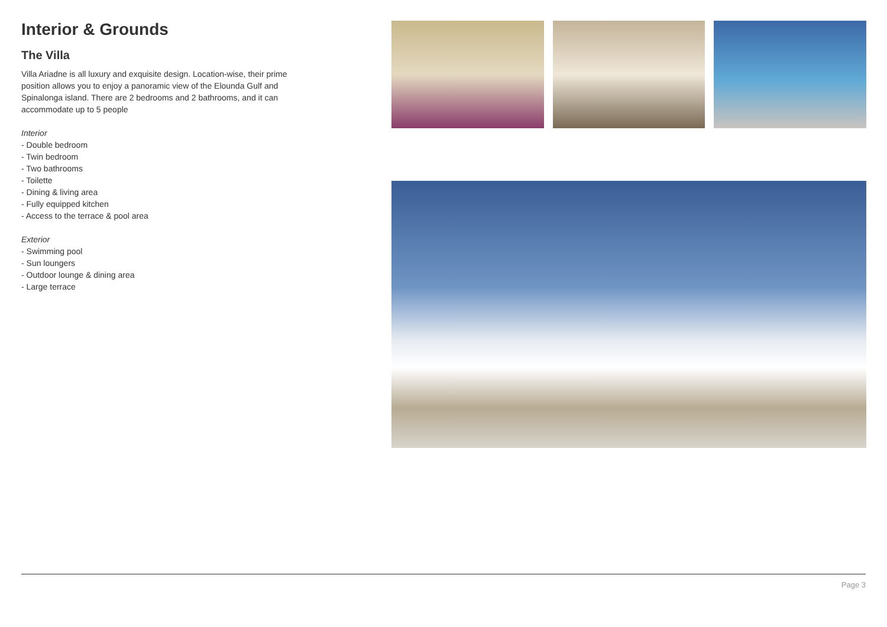Interior & Grounds
The Villa
Villa Ariadne is all luxury and exquisite design. Location-wise, their prime position allows you to enjoy a panoramic view of the Elounda Gulf and Spinalonga island. There are 2 bedrooms and 2 bathrooms, and it can accommodate up to 5 people
Interior
- Double bedroom
- Twin bedroom
- Two bathrooms
- Toilette
- Dining & living area
- Fully equipped kitchen
- Access to the terrace & pool area
Exterior
- Swimming pool
- Sun loungers
- Outdoor lounge & dining area
- Large terrace
Page 3